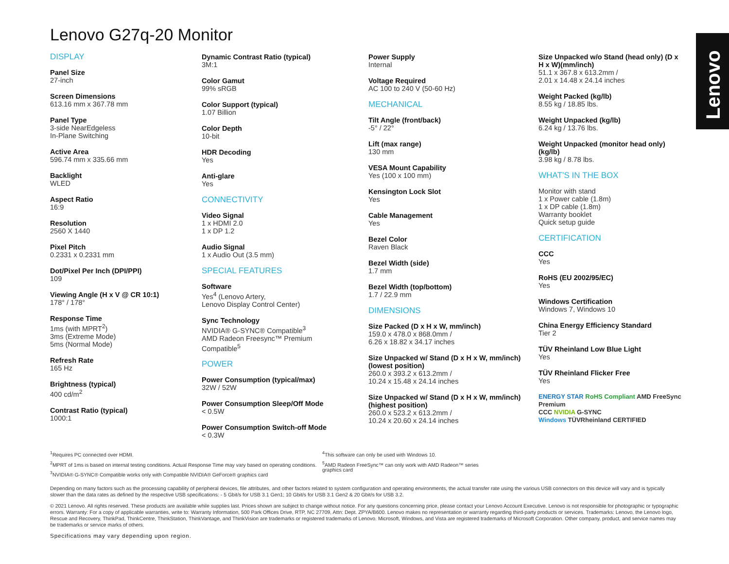Lenovo
Lenovo G27q-20 Monitor
DISPLAY
Panel Size
27-inch
Screen Dimensions
613.16 mm x 367.78 mm
Panel Type
3-side NearEdgeless
In-Plane Switching
Active Area
596.74 mm x 335.66 mm
Backlight
WLED
Aspect Ratio
16:9
Resolution
2560 X 1440
Pixel Pitch
0.2331 x 0.2331 mm
Dot/Pixel Per Inch (DPI/PPI)
109
Viewing Angle (H x V @ CR 10:1)
178° / 178°
Response Time
1ms (with MPRT<sup>2</sup>)
3ms (Extreme Mode)
5ms (Normal Mode)
Refresh Rate
165 Hz
Brightness (typical)
400 cd/m<sup>2</sup>
Contrast Ratio (typical)
1000:1
Dynamic Contrast Ratio (typical)
3M:1
Color Gamut
99% sRGB
Color Support (typical)
1.07 Billion
Color Depth
10-bit
HDR Decoding
Yes
Anti-glare
Yes
CONNECTIVITY
Video Signal
1 x HDMI 2.0
1 x DP 1.2
Audio Signal
1 x Audio Out (3.5 mm)
SPECIAL FEATURES
Software
Yes<sup>4</sup> (Lenovo Artery,
Lenovo Display Control Center)
Sync Technology
NVIDIA® G-SYNC® Compatible<sup>3</sup>
AMD Radeon Freesync™ Premium
Compatible<sup>5</sup>
POWER
Power Consumption (typical/max)
32W / 52W
Power Consumption Sleep/Off Mode
< 0.5W
Power Consumption Switch-off Mode
< 0.3W
Power Supply
Internal
Voltage Required
AC 100 to 240 V (50-60 Hz)
MECHANICAL
Tilt Angle (front/back)
-5° / 22°
Lift (max range)
130 mm
VESA Mount Capability
Yes (100 x 100 mm)
Kensington Lock Slot
Yes
Cable Management
Yes
Bezel Color
Raven Black
Bezel Width (side)
1.7 mm
Bezel Width (top/bottom)
1.7 / 22.9 mm
DIMENSIONS
Size Packed (D x H x W, mm/inch)
159.0 x 478.0 x 868.0mm /
6.26 x 18.82 x 34.17 inches
Size Unpacked w/ Stand (D x H x W, mm/inch) (lowest position)
260.0 x 393.2 x 613.2mm /
10.24 x 15.48 x 24.14 inches
Size Unpacked w/ Stand (D x H x W, mm/inch) (highest position)
260.0 x 523.2 x 613.2mm /
10.24 x 20.60 x 24.14 inches
Size Unpacked w/o Stand (head only) (D x H x W)(mm/inch)
51.1 x 367.8 x 613.2mm /
2.01 x 14.48 x 24.14 inches
Weight Packed (kg/lb)
8.55 kg / 18.85 lbs.
Weight Unpacked (kg/lb)
6.24 kg / 13.76 lbs.
Weight Unpacked (monitor head only) (kg/lb)
3.98 kg / 8.78 lbs.
WHAT’S IN THE BOX
Monitor with stand
1 x Power cable (1.8m)
1 x DP cable (1.8m)
Warranty booklet
Quick setup guide
CERTIFICATION
CCC
Yes
RoHS (EU 2002/95/EC)
Yes
Windows Certification
Windows 7, Windows 10
China Energy Efficiency Standard
Tier 2
TÜV Rheinland Low Blue Light
Yes
TÜV Rheinland Flicker Free
Yes
ENERGY STAR RoHS Compliant AMD FreeSync Premium
CCC NVIDIA G-SYNC
Windows TÜVRheinland CERTIFIED
<sup>1</sup> Requires PC connected over HDMI.
<sup>2</sup> MPRT of 1ms is based on internal testing conditions. Actual Response Time may vary based on operating conditions.
<sup>3</sup> NVIDIA® G-SYNC® Compatible works only with Compatible NVIDIA® GeForce® graphics card
<sup>4</sup> This software can only be used with Windows 10.
<sup>5</sup> AMD Radeon FreeSync™ can only work with AMD Radeon™ series graphics card
Depending on many factors such as the processing capability of peripheral devices, file attributes, and other factors related to system configuration and operating environments, the actual transfer rate using the various USB connectors on this device will vary and is typically slower than the data rates as defined by the respective USB specifications: - 5 Gbit/s for USB 3.1 Gen1; 10 Gbit/s for USB 3.1 Gen2 & 20 Gbit/s for USB 3.2.
© 2021 Lenovo. All rights reserved. These products are available while supplies last. Prices shown are subject to change without notice. For any questions concerning price, please contact your Lenovo Account Executive. Lenovo is not responsible for photographic or typographic errors. Warranty: For a copy of applicable warranties, write to: Warranty Information, 500 Park Offices Drive, RTP, NC 27709, Attn: Dept. ZPYA/B600. Lenovo makes no representation or warranty regarding third-party products or services. Trademarks: Lenovo, the Lenovo logo, Rescue and Recovery, ThinkPad, ThinkCentre, ThinkStation, ThinkVantage, and ThinkVision are trademarks or registered trademarks of Lenovo. Microsoft, Windows, and Vista are registered trademarks of Microsoft Corporation. Other company, product, and service names may be trademarks or service marks of others.
Specifications may vary depending upon region.